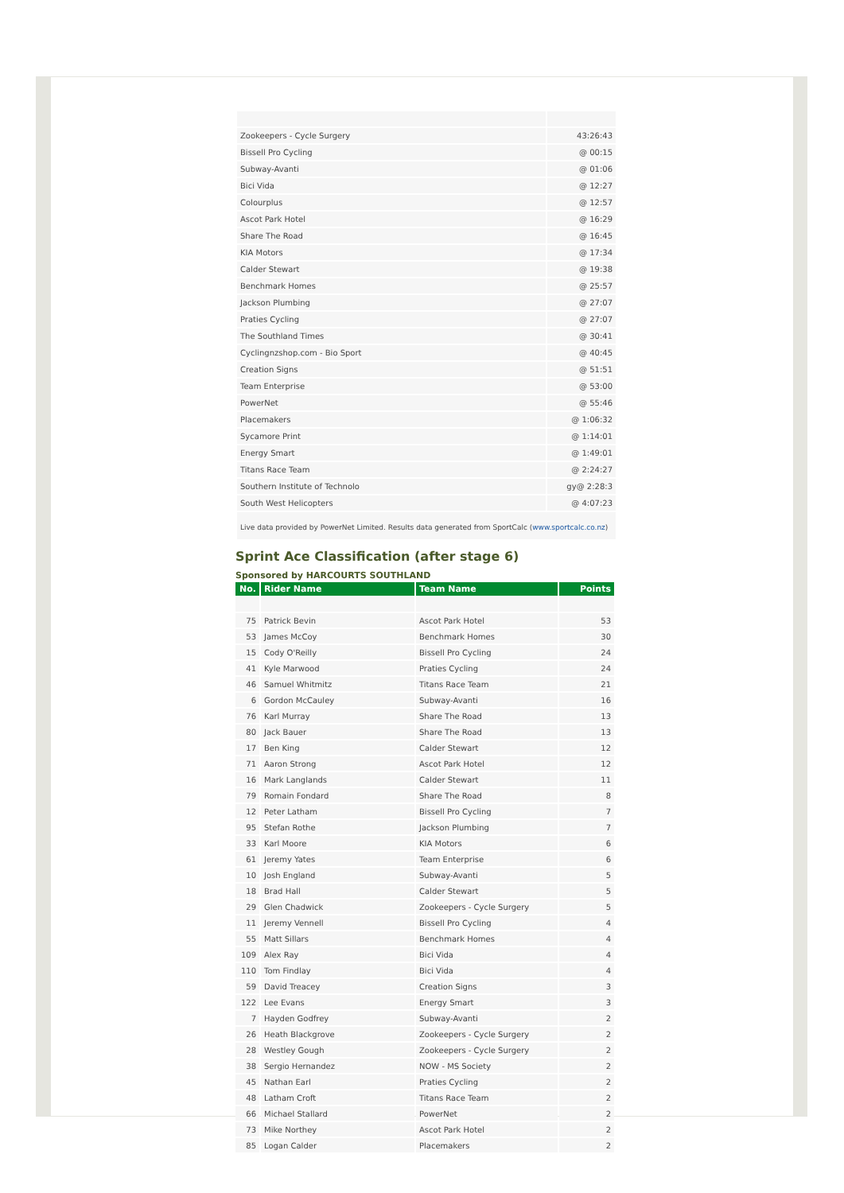| Zookeepers - Cycle Surgery | 43:26:43 |
| Bissell Pro Cycling | @ 00:15 |
| Subway-Avanti | @ 01:06 |
| Bici Vida | @ 12:27 |
| Colourplus | @ 12:57 |
| Ascot Park Hotel | @ 16:29 |
| Share The Road | @ 16:45 |
| KIA Motors | @ 17:34 |
| Calder Stewart | @ 19:38 |
| Benchmark Homes | @ 25:57 |
| Jackson Plumbing | @ 27:07 |
| Praties Cycling | @ 27:07 |
| The Southland Times | @ 30:41 |
| Cyclingnzshop.com - Bio Sport | @ 40:45 |
| Creation Signs | @ 51:51 |
| Team Enterprise | @ 53:00 |
| PowerNet | @ 55:46 |
| Placemakers | @ 1:06:32 |
| Sycamore Print | @ 1:14:01 |
| Energy Smart | @ 1:49:01 |
| Titans Race Team | @ 2:24:27 |
| Southern Institute of Technolo | gy@ 2:28:3 |
| South West Helicopters | @ 4:07:23 |
Live data provided by PowerNet Limited. Results data generated from SportCalc (www.sportcalc.co.nz)
Sprint Ace Classification (after stage 6)
Sponsored by HARCOURTS SOUTHLAND
| No. | Rider Name | Team Name | Points |
| --- | --- | --- | --- |
| 75 | Patrick Bevin | Ascot Park Hotel | 53 |
| 53 | James McCoy | Benchmark Homes | 30 |
| 15 | Cody O'Reilly | Bissell Pro Cycling | 24 |
| 41 | Kyle Marwood | Praties Cycling | 24 |
| 46 | Samuel Whitmitz | Titans Race Team | 21 |
| 6 | Gordon McCauley | Subway-Avanti | 16 |
| 76 | Karl Murray | Share The Road | 13 |
| 80 | Jack Bauer | Share The Road | 13 |
| 17 | Ben King | Calder Stewart | 12 |
| 71 | Aaron Strong | Ascot Park Hotel | 12 |
| 16 | Mark Langlands | Calder Stewart | 11 |
| 79 | Romain Fondard | Share The Road | 8 |
| 12 | Peter Latham | Bissell Pro Cycling | 7 |
| 95 | Stefan Rothe | Jackson Plumbing | 7 |
| 33 | Karl Moore | KIA Motors | 6 |
| 61 | Jeremy Yates | Team Enterprise | 6 |
| 10 | Josh England | Subway-Avanti | 5 |
| 18 | Brad Hall | Calder Stewart | 5 |
| 29 | Glen Chadwick | Zookeepers - Cycle Surgery | 5 |
| 11 | Jeremy Vennell | Bissell Pro Cycling | 4 |
| 55 | Matt Sillars | Benchmark Homes | 4 |
| 109 | Alex Ray | Bici Vida | 4 |
| 110 | Tom Findlay | Bici Vida | 4 |
| 59 | David Treacey | Creation Signs | 3 |
| 122 | Lee Evans | Energy Smart | 3 |
| 7 | Hayden Godfrey | Subway-Avanti | 2 |
| 26 | Heath Blackgrove | Zookeepers - Cycle Surgery | 2 |
| 28 | Westley Gough | Zookeepers - Cycle Surgery | 2 |
| 38 | Sergio Hernandez | NOW - MS Society | 2 |
| 45 | Nathan Earl | Praties Cycling | 2 |
| 48 | Latham Croft | Titans Race Team | 2 |
| 66 | Michael Stallard | PowerNet | 2 |
| 73 | Mike Northey | Ascot Park Hotel | 2 |
| 85 | Logan Calder | Placemakers | 2 |